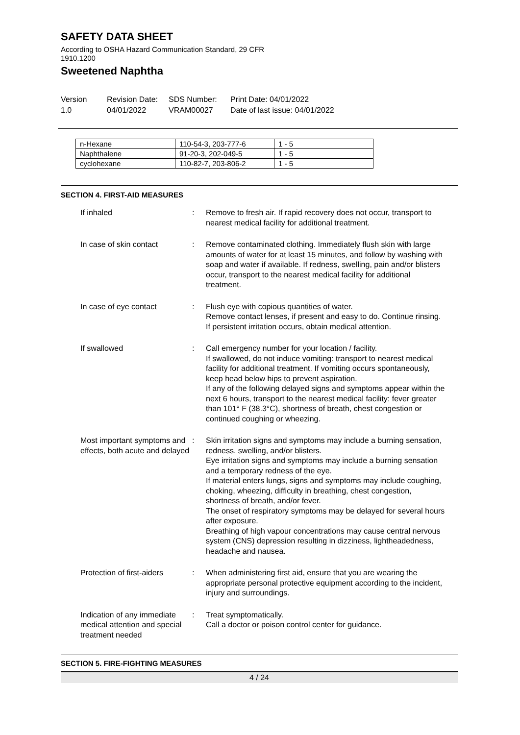SAFETY DATA SHEET
According to OSHA Hazard Communication Standard, 29 CFR
1910.1200
Sweetened Naphtha
Version
1.0
Revision Date:
04/01/2022
SDS Number:
VRAM00027
Print Date: 04/01/2022
Date of last issue: 04/01/2022
| n-Hexane | 110-54-3, 203-777-6 | 1 - 5 |
| Naphthalene | 91-20-3, 202-049-5 | 1 - 5 |
| cyclohexane | 110-82-7, 203-806-2 | 1 - 5 |
SECTION 4. FIRST-AID MEASURES
If inhaled : Remove to fresh air. If rapid recovery does not occur, transport to nearest medical facility for additional treatment.
In case of skin contact : Remove contaminated clothing. Immediately flush skin with large amounts of water for at least 15 minutes, and follow by washing with soap and water if available. If redness, swelling, pain and/or blisters occur, transport to the nearest medical facility for additional treatment.
In case of eye contact : Flush eye with copious quantities of water.
Remove contact lenses, if present and easy to do. Continue rinsing.
If persistent irritation occurs, obtain medical attention.
If swallowed : Call emergency number for your location / facility.
If swallowed, do not induce vomiting: transport to nearest medical facility for additional treatment. If vomiting occurs spontaneously, keep head below hips to prevent aspiration.
If any of the following delayed signs and symptoms appear within the next 6 hours, transport to the nearest medical facility: fever greater than 101° F (38.3°C), shortness of breath, chest congestion or continued coughing or wheezing.
Most important symptoms and effects, both acute and delayed
: Skin irritation signs and symptoms may include a burning sensation, redness, swelling, and/or blisters.
Eye irritation signs and symptoms may include a burning sensation and a temporary redness of the eye.
If material enters lungs, signs and symptoms may include coughing, choking, wheezing, difficulty in breathing, chest congestion, shortness of breath, and/or fever.
The onset of respiratory symptoms may be delayed for several hours after exposure.
Breathing of high vapour concentrations may cause central nervous system (CNS) depression resulting in dizziness, lightheadedness, headache and nausea.
Protection of first-aiders
: When administering first aid, ensure that you are wearing the appropriate personal protective equipment according to the incident, injury and surroundings.
Indication of any immediate medical attention and special treatment needed
: Treat symptomatically.
Call a doctor or poison control center for guidance.
SECTION 5. FIRE-FIGHTING MEASURES
4 / 24